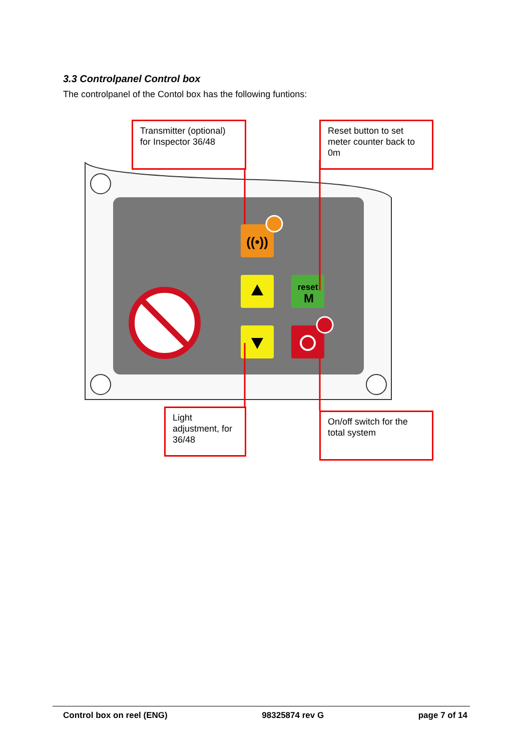3.3 Controlpanel Control box
The controlpanel of the Contol box has the following funtions:
((•))
reset
M
Transmitter (optional) for Inspector 36/48
Reset button to set meter counter back to 0m
Light adjustment, for 36/48
On/off switch for the total system
Control box on reel (ENG) 98325874 rev G page 7 of 14